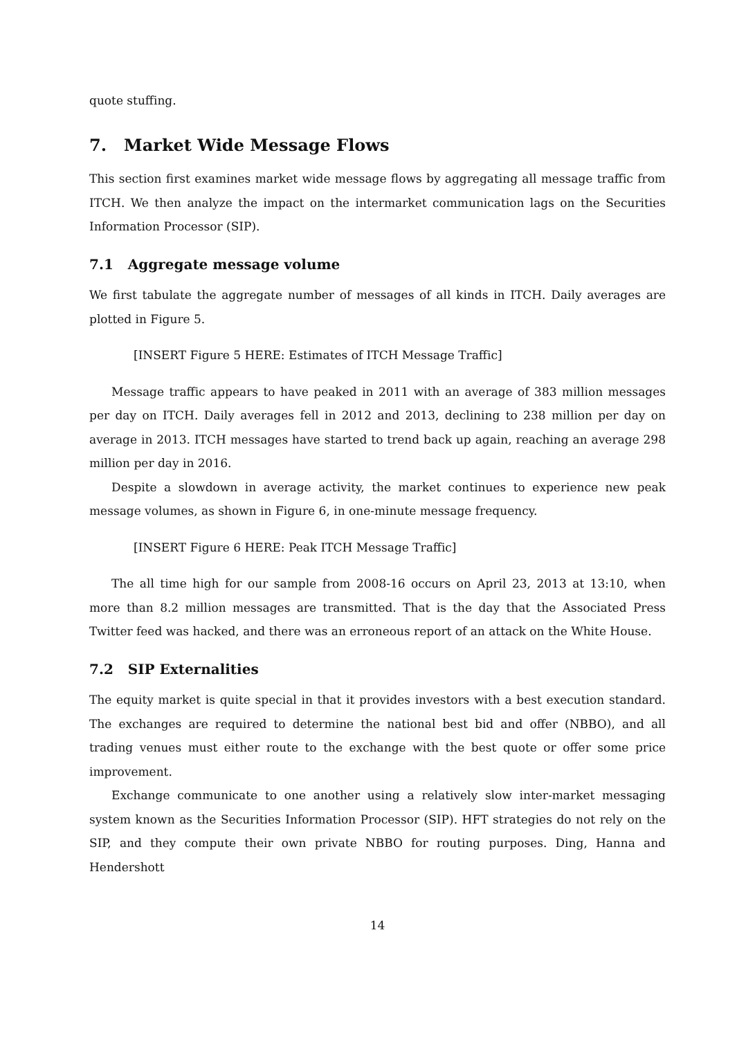quote stuffing.
7. Market Wide Message Flows
This section first examines market wide message flows by aggregating all message traffic from ITCH. We then analyze the impact on the intermarket communication lags on the Securities Information Processor (SIP).
7.1 Aggregate message volume
We first tabulate the aggregate number of messages of all kinds in ITCH. Daily averages are plotted in Figure 5.
[INSERT Figure 5 HERE: Estimates of ITCH Message Traffic]
Message traffic appears to have peaked in 2011 with an average of 383 million messages per day on ITCH. Daily averages fell in 2012 and 2013, declining to 238 million per day on average in 2013. ITCH messages have started to trend back up again, reaching an average 298 million per day in 2016.
Despite a slowdown in average activity, the market continues to experience new peak message volumes, as shown in Figure 6, in one-minute message frequency.
[INSERT Figure 6 HERE: Peak ITCH Message Traffic]
The all time high for our sample from 2008-16 occurs on April 23, 2013 at 13:10, when more than 8.2 million messages are transmitted. That is the day that the Associated Press Twitter feed was hacked, and there was an erroneous report of an attack on the White House.
7.2 SIP Externalities
The equity market is quite special in that it provides investors with a best execution standard. The exchanges are required to determine the national best bid and offer (NBBO), and all trading venues must either route to the exchange with the best quote or offer some price improvement.
Exchange communicate to one another using a relatively slow inter-market messaging system known as the Securities Information Processor (SIP). HFT strategies do not rely on the SIP, and they compute their own private NBBO for routing purposes. Ding, Hanna and Hendershott
14